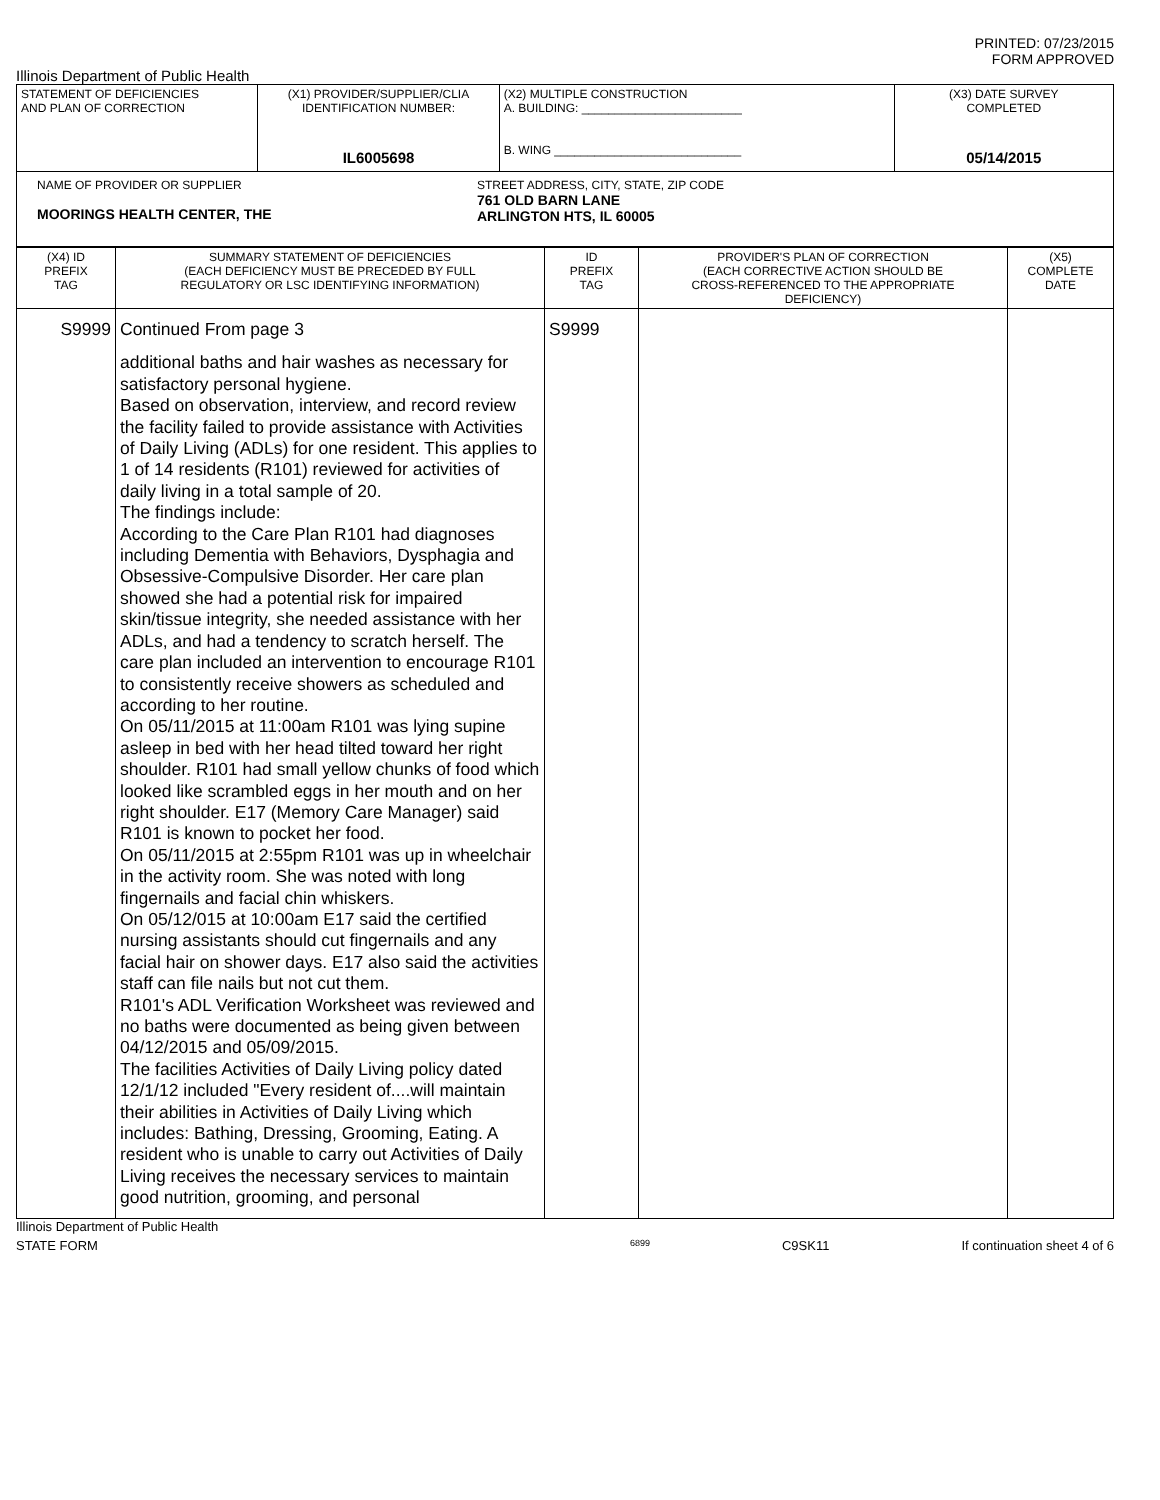PRINTED: 07/23/2015
FORM APPROVED
Illinois Department of Public Health
| STATEMENT OF DEFICIENCIES AND PLAN OF CORRECTION | (X1) PROVIDER/SUPPLIER/CLIA IDENTIFICATION NUMBER: IL6005698 | (X2) MULTIPLE CONSTRUCTION A. BUILDING: ________________________ B. WING ____________________________ | (X3) DATE SURVEY COMPLETED 05/14/2015 |
| NAME OF PROVIDER OR SUPPLIER MOORINGS HEALTH CENTER, THE STREET ADDRESS, CITY, STATE, ZIP CODE 761 OLD BARN LANE ARLINGTON HTS, IL 60005 | | | |
| (X4) ID PREFIX TAG | SUMMARY STATEMENT OF DEFICIENCIES (EACH DEFICIENCY MUST BE PRECEDED BY FULL REGULATORY OR LSC IDENTIFYING INFORMATION) | ID PREFIX TAG | PROVIDER'S PLAN OF CORRECTION (EACH CORRECTIVE ACTION SHOULD BE CROSS-REFERENCED TO THE APPROPRIATE DEFICIENCY) | (X5) COMPLETE DATE |
| --- | --- | --- | --- | --- |
| S9999 | Continued From page 3 additional baths and hair washes as necessary for satisfactory personal hygiene. Based on observation, interview, and record review the facility failed to provide assistance with Activities of Daily Living (ADLs) for one resident. This applies to 1 of 14 residents (R101) reviewed for activities of daily living in a total sample of 20. The findings include: According to the Care Plan R101 had diagnoses including Dementia with Behaviors, Dysphagia and Obsessive-Compulsive Disorder. Her care plan showed she had a potential risk for impaired skin/tissue integrity, she needed assistance with her ADLs, and had a tendency to scratch herself. The care plan included an intervention to encourage R101 to consistently receive showers as scheduled and according to her routine. On 05/11/2015 at 11:00am R101 was lying supine asleep in bed with her head tilted toward her right shoulder. R101 had small yellow chunks of food which looked like scrambled eggs in her mouth and on her right shoulder. E17 (Memory Care Manager) said R101 is known to pocket her food. On 05/11/2015 at 2:55pm R101 was up in wheelchair in the activity room. She was noted with long fingernails and facial chin whiskers. On 05/12/015 at 10:00am E17 said the certified nursing assistants should cut fingernails and any facial hair on shower days. E17 also said the activities staff can file nails but not cut them. R101's ADL Verification Worksheet was reviewed and no baths were documented as being given between 04/12/2015 and 05/09/2015. The facilities Activities of Daily Living policy dated 12/1/12 included "Every resident of....will maintain their abilities in Activities of Daily Living which includes: Bathing, Dressing, Grooming, Eating. A resident who is unable to carry out Activities of Daily Living receives the necessary services to maintain good nutrition, grooming, and personal | S9999 | | |
Illinois Department of Public Health
STATE FORM 6899 C9SK11 If continuation sheet 4 of 6